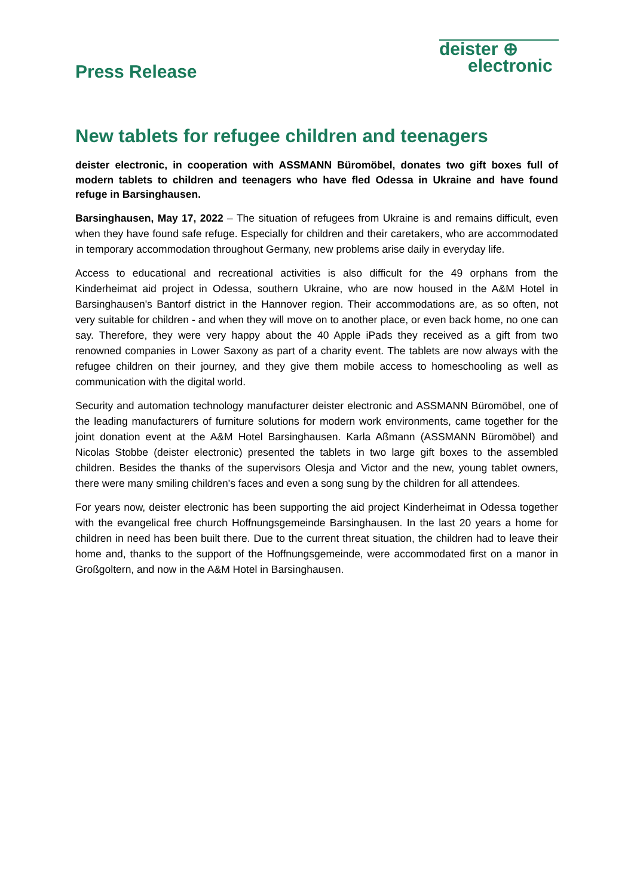Press Release
deister ⊕
electronic
New tablets for refugee children and teenagers
deister electronic, in cooperation with ASSMANN Büromöbel, donates two gift boxes full of modern tablets to children and teenagers who have fled Odessa in Ukraine and have found refuge in Barsinghausen.
Barsinghausen, May 17, 2022 – The situation of refugees from Ukraine is and remains difficult, even when they have found safe refuge. Especially for children and their caretakers, who are accommodated in temporary accommodation throughout Germany, new problems arise daily in everyday life.
Access to educational and recreational activities is also difficult for the 49 orphans from the Kinderheimat aid project in Odessa, southern Ukraine, who are now housed in the A&M Hotel in Barsinghausen's Bantorf district in the Hannover region. Their accommodations are, as so often, not very suitable for children - and when they will move on to another place, or even back home, no one can say. Therefore, they were very happy about the 40 Apple iPads they received as a gift from two renowned companies in Lower Saxony as part of a charity event. The tablets are now always with the refugee children on their journey, and they give them mobile access to homeschooling as well as communication with the digital world.
Security and automation technology manufacturer deister electronic and ASSMANN Büromöbel, one of the leading manufacturers of furniture solutions for modern work environments, came together for the joint donation event at the A&M Hotel Barsinghausen. Karla Aßmann (ASSMANN Büromöbel) and Nicolas Stobbe (deister electronic) presented the tablets in two large gift boxes to the assembled children. Besides the thanks of the supervisors Olesja and Victor and the new, young tablet owners, there were many smiling children's faces and even a song sung by the children for all attendees.
For years now, deister electronic has been supporting the aid project Kinderheimat in Odessa together with the evangelical free church Hoffnungsgemeinde Barsinghausen. In the last 20 years a home for children in need has been built there. Due to the current threat situation, the children had to leave their home and, thanks to the support of the Hoffnungsgemeinde, were accommodated first on a manor in Großgoltern, and now in the A&M Hotel in Barsinghausen.